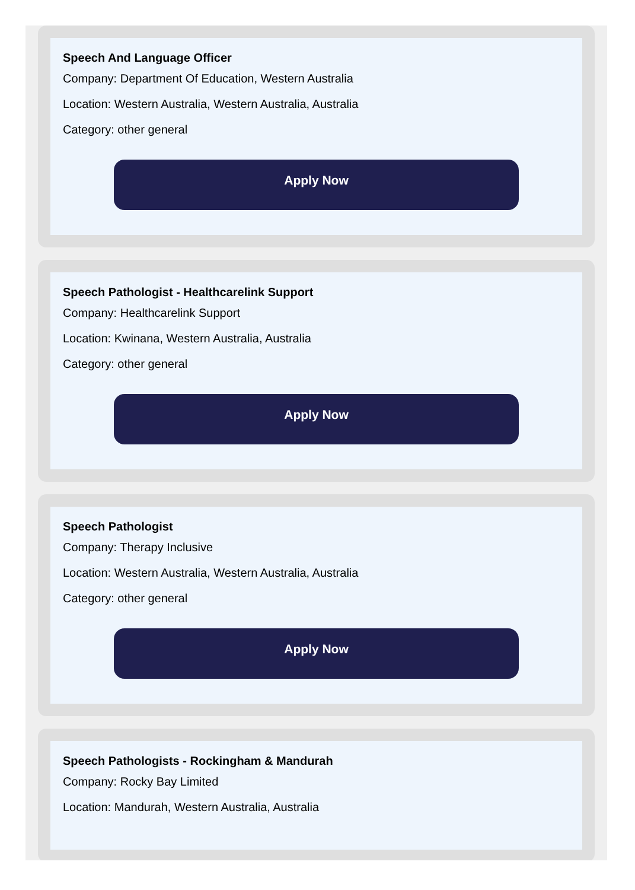Speech And Language Officer
Company: Department Of Education, Western Australia
Location: Western Australia, Western Australia, Australia
Category: other general
Apply Now
Speech Pathologist - Healthcarelink Support
Company: Healthcarelink Support
Location: Kwinana, Western Australia, Australia
Category: other general
Apply Now
Speech Pathologist
Company: Therapy Inclusive
Location: Western Australia, Western Australia, Australia
Category: other general
Apply Now
Speech Pathologists - Rockingham & Mandurah
Company: Rocky Bay Limited
Location: Mandurah, Western Australia, Australia